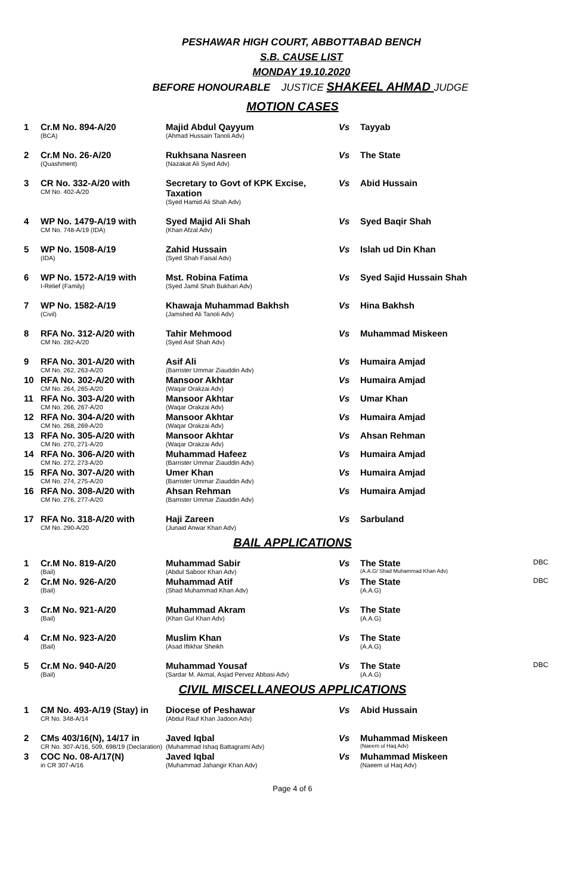PESHAWAR HIGH COURT, ABBOTTABAD BENCH
S.B. CAUSE LIST
MONDAY 19.10.2020
BEFORE HONOURABLE JUSTICE SHAKEEL AHMAD JUDGE
MOTION CASES
| 1 | Cr.M No. 894-A/20 (BCA) | Majid Abdul Qayyum (Ahmad Hussain Tanoli Adv) | Vs | Tayyab | |
| 2 | Cr.M No. 26-A/20 (Quashment) | Rukhsana Nasreen (Nazakat Ali Syed Adv) | Vs | The State | |
| 3 | CR No. 332-A/20 with CM No. 402-A/20 | Secretary to Govt of KPK Excise, Taxation (Syed Hamid Ali Shah Adv) | Vs | Abid Hussain | |
| 4 | WP No. 1479-A/19 with CM No. 748-A/19 (IDA) | Syed Majid Ali Shah (Khan Afzal Adv) | Vs | Syed Baqir Shah | |
| 5 | WP No. 1508-A/19 (IDA) | Zahid Hussain (Syed Shah Faisal Adv) | Vs | Islah ud Din Khan | |
| 6 | WP No. 1572-A/19 with I-Relief (Family) | Mst. Robina Fatima (Syed Jamil Shah Bukhari Adv) | Vs | Syed Sajid Hussain Shah | |
| 7 | WP No. 1582-A/19 (Civil) | Khawaja Muhammad Bakhsh (Jamshed Ali Tanoli Adv) | Vs | Hina Bakhsh | |
| 8 | RFA No. 312-A/20 with CM No. 282-A/20 | Tahir Mehmood (Syed Asif Shah Adv) | Vs | Muhammad Miskeen | |
| 9 | RFA No. 301-A/20 with CM No. 262, 263-A/20 | Asif Ali (Barrister Ummar Ziauddin Adv) | Vs | Humaira Amjad | |
| 10 | RFA No. 302-A/20 with CM No. 264, 265-A/20 | Mansoor Akhtar (Waqar Orakzai Adv) | Vs | Humaira Amjad | |
| 11 | RFA No. 303-A/20 with CM No. 266, 267-A/20 | Mansoor Akhtar (Waqar Orakzai Adv) | Vs | Umar Khan | |
| 12 | RFA No. 304-A/20 with CM No. 268, 269-A/20 | Mansoor Akhtar (Waqar Orakzai Adv) | Vs | Humaira Amjad | |
| 13 | RFA No. 305-A/20 with CM No. 270, 271-A/20 | Mansoor Akhtar (Waqar Orakzai Adv) | Vs | Ahsan Rehman | |
| 14 | RFA No. 306-A/20 with CM No. 272, 273-A/20 | Muhammad Hafeez (Barrister Ummar Ziauddin Adv) | Vs | Humaira Amjad | |
| 15 | RFA No. 307-A/20 with CM No. 274, 275-A/20 | Umer Khan (Barrister Ummar Ziauddin Adv) | Vs | Humaira Amjad | |
| 16 | RFA No. 308-A/20 with CM No. 276, 277-A/20 | Ahsan Rehman (Barrister Ummar Ziauddin Adv) | Vs | Humaira Amjad | |
| 17 | RFA No. 318-A/20 with CM No. 290-A/20 | Haji Zareen (Junaid Anwar Khan Adv) | Vs | Sarbuland | |
BAIL APPLICATIONS
| 1 | Cr.M No. 819-A/20 (Bail) | Muhammad Sabir (Abdul Saboor Khan Adv) | Vs | The State (A.A.G/ Shad Muhammad Khan Adv) | DBC |
| 2 | Cr.M No. 926-A/20 (Bail) | Muhammad Atif (Shad Muhammad Khan Adv) | Vs | The State (A.A.G) | DBC |
| 3 | Cr.M No. 921-A/20 (Bail) | Muhammad Akram (Khan Gul Khan Adv) | Vs | The State (A.A.G) | |
| 4 | Cr.M No. 923-A/20 (Bail) | Muslim Khan (Asad Iftikhar Sheikh | Vs | The State (A.A.G) | |
| 5 | Cr.M No. 940-A/20 (Bail) | Muhammad Yousaf (Sardar M. Akmal, Asjad Pervez Abbasi Adv) | Vs | The State (A.A.G) | DBC |
CIVIL MISCELLANEOUS APPLICATIONS
| 1 | CM No. 493-A/19 (Stay) in CR No. 348-A/14 | Diocese of Peshawar (Abdul Rauf Khan Jadoon Adv) | Vs | Abid Hussain | |
| 2 | CMs 403/16(N), 14/17 in CR No. 307-A/16, 509, 698/19 (Declaration) | Javed Iqbal (Muhammad Ishaq Battagrami Adv) | Vs | Muhammad Miskeen (Naeem ul Haq Adv) | |
| 3 | COC No. 08-A/17(N) in CR 307-A/16 | Javed Iqbal (Muhammad Jahangir Khan Adv) | Vs | Muhammad Miskeen (Naeem ul Haq Adv) | |
Page 4 of 6